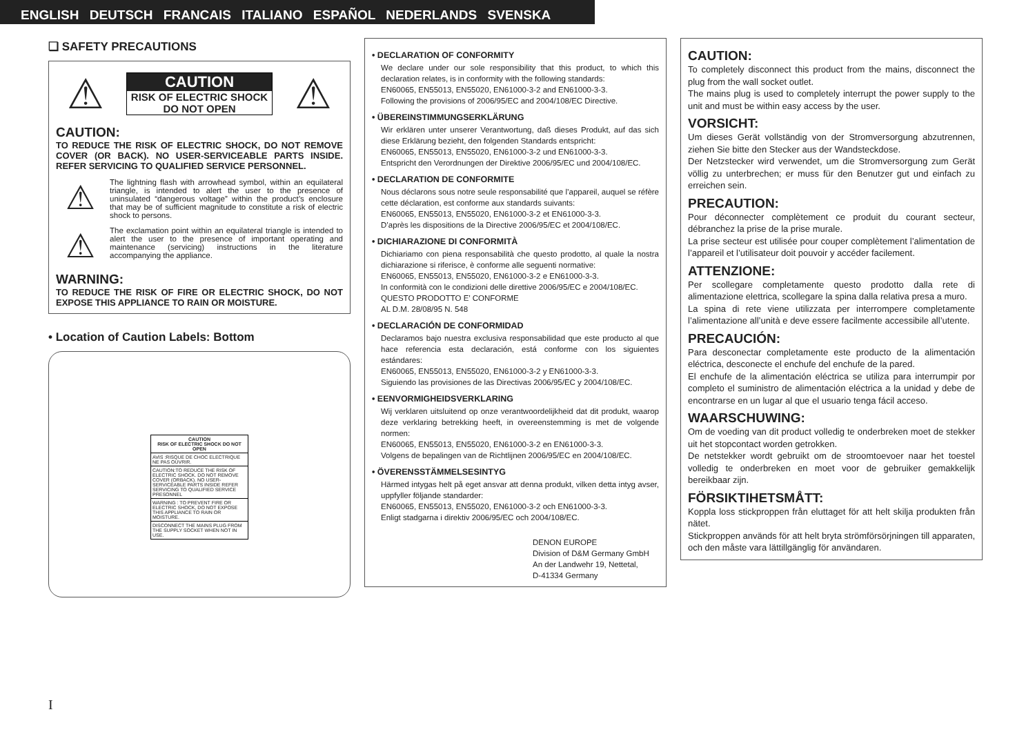ENGLISH DEUTSCH FRANCAIS ITALIANO ESPAÑOL NEDERLANDS SVENSKA
❏ SAFETY PRECAUTIONS
⚠
CAUTION
RISK OF ELECTRIC SHOCK
DO NOT OPEN
⚠
CAUTION:
TO REDUCE THE RISK OF ELECTRIC SHOCK, DO NOT REMOVE COVER (OR BACK). NO USER-SERVICEABLE PARTS INSIDE. REFER SERVICING TO QUALIFIED SERVICE PERSONNEL.
⚠
The lightning flash with arrowhead symbol, within an equilateral triangle, is intended to alert the user to the presence of uninsulated “dangerous voltage” within the product’s enclosure that may be of sufficient magnitude to constitute a risk of electric shock to persons.
⚠
The exclamation point within an equilateral triangle is intended to alert the user to the presence of important operating and maintenance (servicing) instructions in the literature accompanying the appliance.
WARNING:
TO REDUCE THE RISK OF FIRE OR ELECTRIC SHOCK, DO NOT EXPOSE THIS APPLIANCE TO RAIN OR MOISTURE.
• Location of Caution Labels: Bottom
CAUTION
RISK OF ELECTRIC SHOCK DO NOT OPEN
AVIS :RISQUE DE CHOC ELECTRIQUE NE PAS OUVRIR.
CAUTION:TO REDUCE THE RISK OF ELECTRIC SHOCK. DO NOT REMOVE COVER (ORBACK). NO USER-SERVICEABLE PARTS INSIDE REFER SERVICING TO QUALIFIED SERVICE PRESONNEL
WARNING : TO PREVENT FIRE OR ELECTRIC SHOCK, DO NOT EXPOSE THIS APPLIANCE TO RAIN OR MOISTURE.
DISCONNECT THE MAINS PLUG FROM THE SUPPLY SOCKET WHEN NOT IN USE.
• DECLARATION OF CONFORMITY
We declare under our sole responsibility that this product, to which this declaration relates, is in conformity with the following standards:
EN60065, EN55013, EN55020, EN61000-3-2 and EN61000-3-3.
Following the provisions of 2006/95/EC and 2004/108/EC Directive.
• ÜBEREINSTIMMUNGSERKLÄRUNG
Wir erklären unter unserer Verantwortung, daß dieses Produkt, auf das sich diese Erklärung bezieht, den folgenden Standards entspricht:
EN60065, EN55013, EN55020, EN61000-3-2 und EN61000-3-3.
Entspricht den Verordnungen der Direktive 2006/95/EC und 2004/108/EC.
• DECLARATION DE CONFORMITE
Nous déclarons sous notre seule responsabilité que l’appareil, auquel se réfère cette déclaration, est conforme aux standards suivants:
EN60065, EN55013, EN55020, EN61000-3-2 et EN61000-3-3.
D’après les dispositions de la Directive 2006/95/EC et 2004/108/EC.
• DICHIARAZIONE DI CONFORMITÀ
Dichiariamo con piena responsabilità che questo prodotto, al quale la nostra dichiarazione si riferisce, è conforme alle seguenti normative:
EN60065, EN55013, EN55020, EN61000-3-2 e EN61000-3-3.
In conformità con le condizioni delle direttive 2006/95/EC e 2004/108/EC.
QUESTO PRODOTTO E’ CONFORME
AL D.M. 28/08/95 N. 548
• DECLARACIÓN DE CONFORMIDAD
Declaramos bajo nuestra exclusiva responsabilidad que este producto al que hace referencia esta declaración, está conforme con los siguientes estándares:
EN60065, EN55013, EN55020, EN61000-3-2 y EN61000-3-3.
Siguiendo las provisiones de las Directivas 2006/95/EC y 2004/108/EC.
• EENVORMIGHEIDSVERKLARING
Wij verklaren uitsluitend op onze verantwoordelijkheid dat dit produkt, waarop deze verklaring betrekking heeft, in overeenstemming is met de volgende normen:
EN60065, EN55013, EN55020, EN61000-3-2 en EN61000-3-3.
Volgens de bepalingen van de Richtlijnen 2006/95/EC en 2004/108/EC.
• ÖVERENSSTÄMMELSESINTYG
Härmed intygas helt på eget ansvar att denna produkt, vilken detta intyg avser, uppfyller följande standarder:
EN60065, EN55013, EN55020, EN61000-3-2 och EN61000-3-3.
Enligt stadgarna i direktiv 2006/95/EC och 2004/108/EC.
DENON EUROPE
Division of D&M Germany GmbH
An der Landwehr 19, Nettetal,
D-41334 Germany
CAUTION:
To completely disconnect this product from the mains, disconnect the plug from the wall socket outlet.
The mains plug is used to completely interrupt the power supply to the unit and must be within easy access by the user.
VORSICHT:
Um dieses Gerät vollständig von der Stromversorgung abzutrennen, ziehen Sie bitte den Stecker aus der Wandsteckdose.
Der Netzstecker wird verwendet, um die Stromversorgung zum Gerät völlig zu unterbrechen; er muss für den Benutzer gut und einfach zu erreichen sein.
PRECAUTION:
Pour déconnecter complètement ce produit du courant secteur, débranchez la prise de la prise murale.
La prise secteur est utilisée pour couper complètement l’alimentation de l’appareil et l’utilisateur doit pouvoir y accéder facilement.
ATTENZIONE:
Per scollegare completamente questo prodotto dalla rete di alimentazione elettrica, scollegare la spina dalla relativa presa a muro.
La spina di rete viene utilizzata per interrompere completamente l’alimentazione all’unità e deve essere facilmente accessibile all’utente.
PRECAUCIÓN:
Para desconectar completamente este producto de la alimentación eléctrica, desconecte el enchufe del enchufe de la pared.
El enchufe de la alimentación eléctrica se utiliza para interrumpir por completo el suministro de alimentación eléctrica a la unidad y debe de encontrarse en un lugar al que el usuario tenga fácil acceso.
WAARSCHUWING:
Om de voeding van dit product volledig te onderbreken moet de stekker uit het stopcontact worden getrokken.
De netstekker wordt gebruikt om de stroomtoevoer naar het toestel volledig te onderbreken en moet voor de gebruiker gemakkelijk bereikbaar zijn.
FÖRSIKTIHETSMÅTT:
Koppla loss stickproppen från eluttaget för att helt skilja produkten från nätet.
Stickproppen används för att helt bryta strömförsörjningen till apparaten, och den måste vara lättillgänglig för användaren.
I